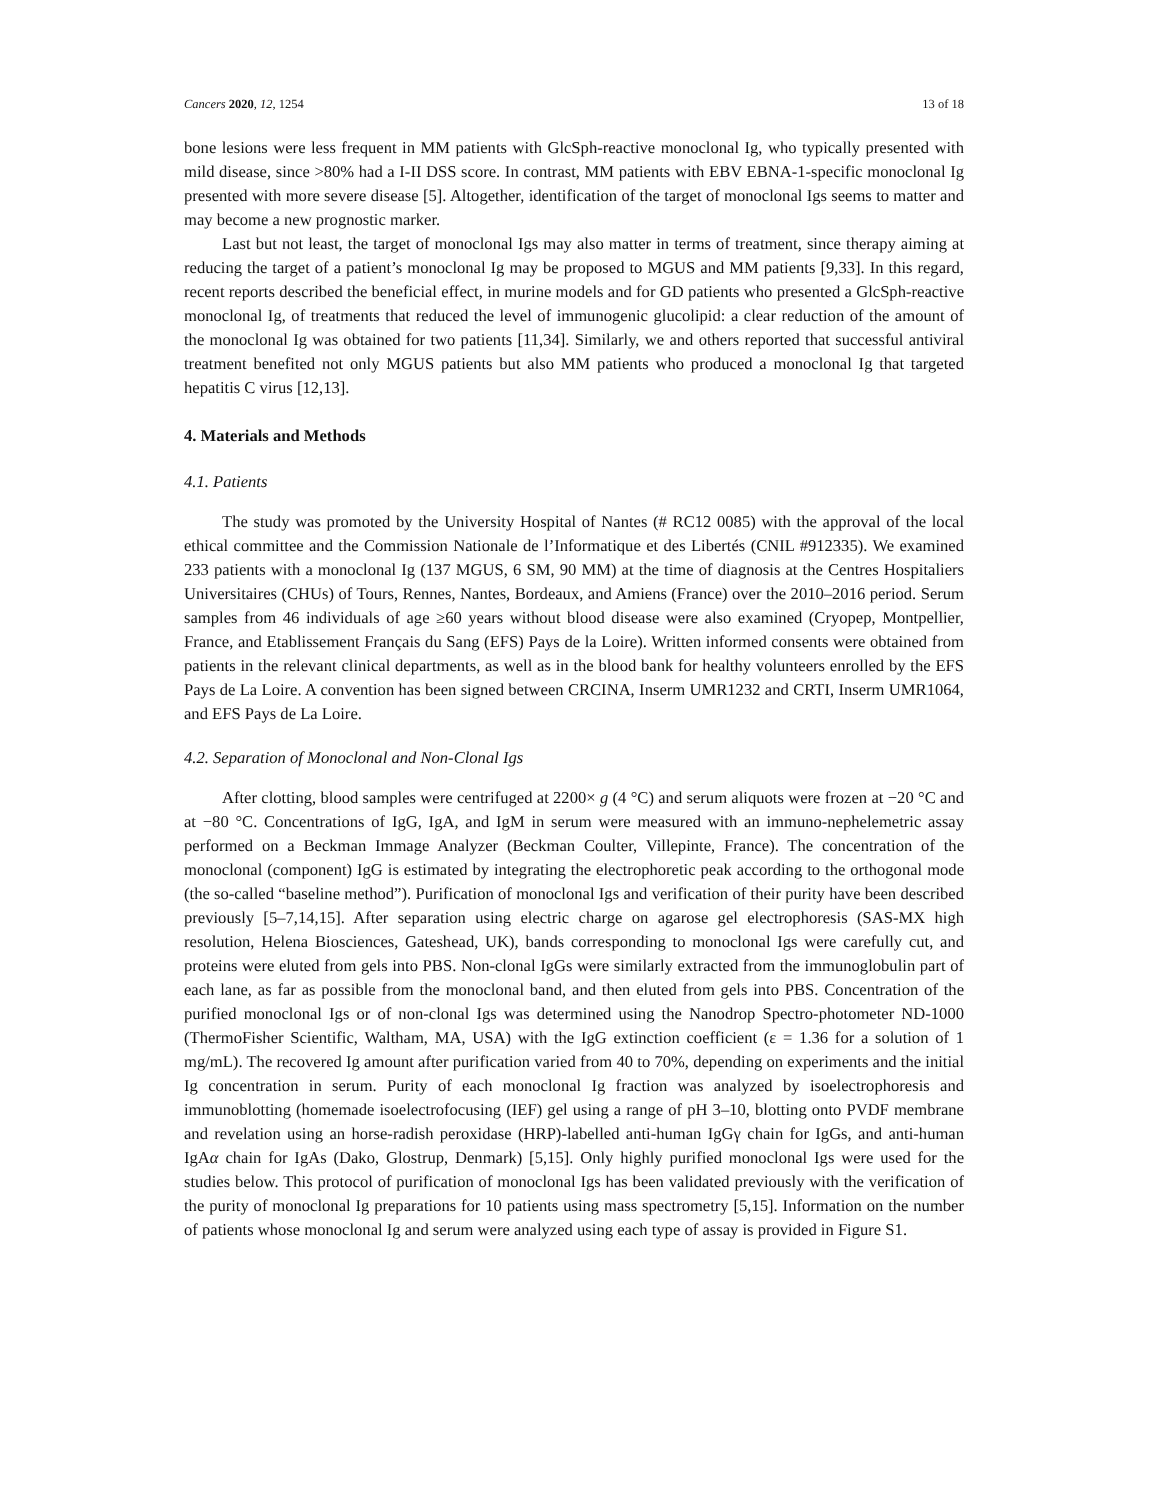Cancers 2020, 12, 1254 13 of 18
bone lesions were less frequent in MM patients with GlcSph-reactive monoclonal Ig, who typically presented with mild disease, since >80% had a I-II DSS score. In contrast, MM patients with EBV EBNA-1-specific monoclonal Ig presented with more severe disease [5]. Altogether, identification of the target of monoclonal Igs seems to matter and may become a new prognostic marker.
Last but not least, the target of monoclonal Igs may also matter in terms of treatment, since therapy aiming at reducing the target of a patient’s monoclonal Ig may be proposed to MGUS and MM patients [9,33]. In this regard, recent reports described the beneficial effect, in murine models and for GD patients who presented a GlcSph-reactive monoclonal Ig, of treatments that reduced the level of immunogenic glucolipid: a clear reduction of the amount of the monoclonal Ig was obtained for two patients [11,34]. Similarly, we and others reported that successful antiviral treatment benefited not only MGUS patients but also MM patients who produced a monoclonal Ig that targeted hepatitis C virus [12,13].
4. Materials and Methods
4.1. Patients
The study was promoted by the University Hospital of Nantes (# RC12 0085) with the approval of the local ethical committee and the Commission Nationale de l’Informatique et des Libertés (CNIL #912335). We examined 233 patients with a monoclonal Ig (137 MGUS, 6 SM, 90 MM) at the time of diagnosis at the Centres Hospitaliers Universitaires (CHUs) of Tours, Rennes, Nantes, Bordeaux, and Amiens (France) over the 2010–2016 period. Serum samples from 46 individuals of age ≥60 years without blood disease were also examined (Cryopep, Montpellier, France, and Etablissement Français du Sang (EFS) Pays de la Loire). Written informed consents were obtained from patients in the relevant clinical departments, as well as in the blood bank for healthy volunteers enrolled by the EFS Pays de La Loire. A convention has been signed between CRCINA, Inserm UMR1232 and CRTI, Inserm UMR1064, and EFS Pays de La Loire.
4.2. Separation of Monoclonal and Non-Clonal Igs
After clotting, blood samples were centrifuged at 2200× g (4 °C) and serum aliquots were frozen at −20 °C and at −80 °C. Concentrations of IgG, IgA, and IgM in serum were measured with an immuno-nephelemetric assay performed on a Beckman Immage Analyzer (Beckman Coulter, Villepinte, France). The concentration of the monoclonal (component) IgG is estimated by integrating the electrophoretic peak according to the orthogonal mode (the so-called “baseline method”). Purification of monoclonal Igs and verification of their purity have been described previously [5–7,14,15]. After separation using electric charge on agarose gel electrophoresis (SAS-MX high resolution, Helena Biosciences, Gateshead, UK), bands corresponding to monoclonal Igs were carefully cut, and proteins were eluted from gels into PBS. Non-clonal IgGs were similarly extracted from the immunoglobulin part of each lane, as far as possible from the monoclonal band, and then eluted from gels into PBS. Concentration of the purified monoclonal Igs or of non-clonal Igs was determined using the Nanodrop Spectro-photometer ND-1000 (ThermoFisher Scientific, Waltham, MA, USA) with the IgG extinction coefficient (ε = 1.36 for a solution of 1 mg/mL). The recovered Ig amount after purification varied from 40 to 70%, depending on experiments and the initial Ig concentration in serum. Purity of each monoclonal Ig fraction was analyzed by isoelectrophoresis and immunoblotting (homemade isoelectrofocusing (IEF) gel using a range of pH 3–10, blotting onto PVDF membrane and revelation using an horse-radish peroxidase (HRP)-labelled anti-human IgGγ chain for IgGs, and anti-human IgAα chain for IgAs (Dako, Glostrup, Denmark) [5,15]. Only highly purified monoclonal Igs were used for the studies below. This protocol of purification of monoclonal Igs has been validated previously with the verification of the purity of monoclonal Ig preparations for 10 patients using mass spectrometry [5,15]. Information on the number of patients whose monoclonal Ig and serum were analyzed using each type of assay is provided in Figure S1.